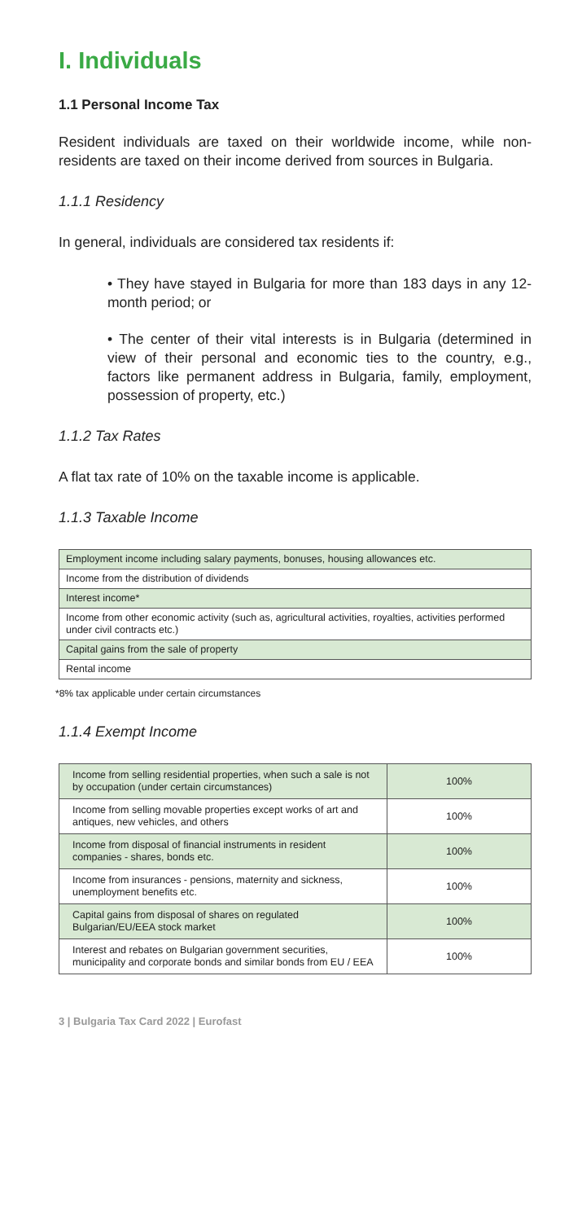I. Individuals
1.1 Personal Income Tax
Resident individuals are taxed on their worldwide income, while non-residents are taxed on their income derived from sources in Bulgaria.
1.1.1 Residency
In general, individuals are considered tax residents if:
• They have stayed in Bulgaria for more than 183 days in any 12-month period; or
• The center of their vital interests is in Bulgaria (determined in view of their personal and economic ties to the country, e.g., factors like permanent address in Bulgaria, family, employment, possession of property, etc.)
1.1.2 Tax Rates
A flat tax rate of 10% on the taxable income is applicable.
1.1.3 Taxable Income
| Employment income including salary payments, bonuses, housing allowances etc. |
| Income from the distribution of dividends |
| Interest income* |
| Income from other economic activity (such as, agricultural activities, royalties, activities performed under civil contracts etc.) |
| Capital gains from the sale of property |
| Rental income |
*8% tax applicable under certain circumstances
1.1.4 Exempt Income
| Income from selling residential properties, when such a sale is not by occupation (under certain circumstances) | 100% |
| Income from selling movable properties except works of art and antiques, new vehicles, and others | 100% |
| Income from disposal of financial instruments in resident companies - shares, bonds etc. | 100% |
| Income from insurances - pensions, maternity and sickness, unemployment benefits etc. | 100% |
| Capital gains from disposal of shares on regulated Bulgarian/EU/EEA stock market | 100% |
| Interest and rebates on Bulgarian government securities, municipality and corporate bonds and similar bonds from EU / EEA | 100% |
3 | Bulgaria Tax Card 2022 | Eurofast